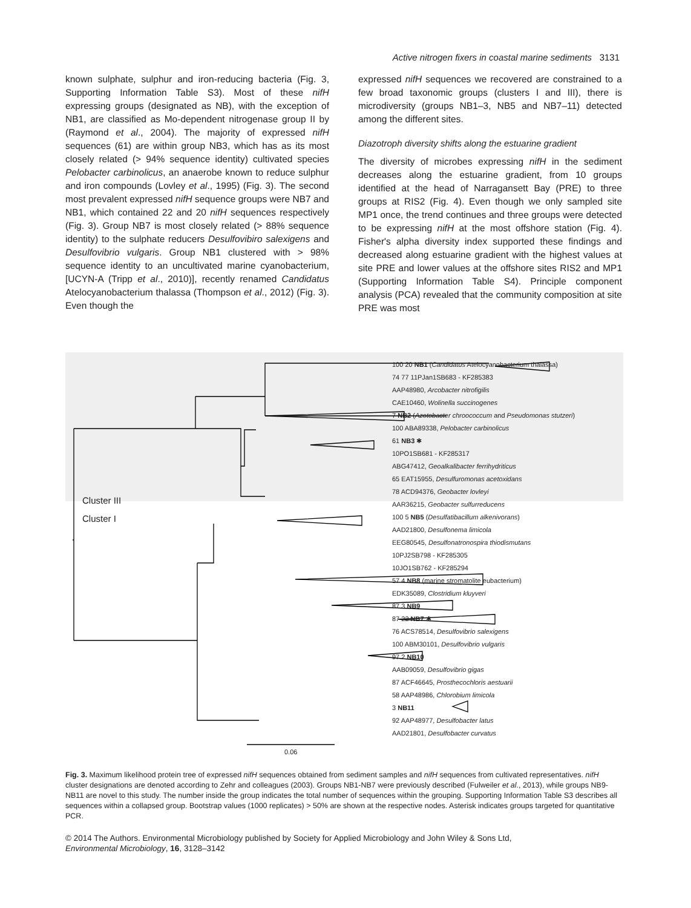Active nitrogen fixers in coastal marine sediments 3131
known sulphate, sulphur and iron-reducing bacteria (Fig. 3, Supporting Information Table S3). Most of these nifH expressing groups (designated as NB), with the exception of NB1, are classified as Mo-dependent nitrogenase group II by (Raymond et al., 2004). The majority of expressed nifH sequences (61) are within group NB3, which has as its most closely related (> 94% sequence identity) cultivated species Pelobacter carbinolicus, an anaerobe known to reduce sulphur and iron compounds (Lovley et al., 1995) (Fig. 3). The second most prevalent expressed nifH sequence groups were NB7 and NB1, which contained 22 and 20 nifH sequences respectively (Fig. 3). Group NB7 is most closely related (> 88% sequence identity) to the sulphate reducers Desulfovibiro salexigens and Desulfovibrio vulgaris. Group NB1 clustered with > 98% sequence identity to an uncultivated marine cyanobacterium, [UCYN-A (Tripp et al., 2010)], recently renamed Candidatus Atelocyanobacterium thalassa (Thompson et al., 2012) (Fig. 3). Even though the
expressed nifH sequences we recovered are constrained to a few broad taxonomic groups (clusters I and III), there is microdiversity (groups NB1–3, NB5 and NB7–11) detected among the different sites.
Diazotroph diversity shifts along the estuarine gradient
The diversity of microbes expressing nifH in the sediment decreases along the estuarine gradient, from 10 groups identified at the head of Narragansett Bay (PRE) to three groups at RIS2 (Fig. 4). Even though we only sampled site MP1 once, the trend continues and three groups were detected to be expressing nifH at the most offshore station (Fig. 4). Fisher's alpha diversity index supported these findings and decreased along estuarine gradient with the highest values at site PRE and lower values at the offshore sites RIS2 and MP1 (Supporting Information Table S4). Principle component analysis (PCA) revealed that the community composition at site PRE was most
Cluster III
Cluster I
100 20 NB1 (Candidatus Atelocyanobacterium thalassa)
74 77 11PJan1SB683 - KF285383
AAP48980, Arcobacter nitrofigilis
CAE10460, Wolinella succinogenes
7 NB2 (Azotobacter chroococcum and Pseudomonas stutzeri)
100 ABA89338, Pelobacter carbinolicus
61 NB3 ✱
10PO1SB681 - KF285317
ABG47412, Geoalkalibacter ferrihydriticus
65 EAT15955, Desulfuromonas acetoxidans
78 ACD94376, Geobacter lovleyi
AAR36215, Geobacter sulfurreducens
100 5 NB5 (Desulfatibacillum alkenivorans)
AAD21800, Desulfonema limicola
EEG80545, Desulfonatronospira thiodismutans
10PJ2SB798 - KF285305
10JO1SB762 - KF285294
57 4 NB8 (marine stromatolite eubacterium)
EDK35089, Clostridium kluyveri
87 3 NB9
87 22 NB7 ✱
76 ACS78514, Desulfovibrio salexigens
100 ABM30101, Desulfovibrio vulgaris
97 2 NB10
AAB09059, Desulfovibrio gigas
87 ACF46645, Prosthecochloris aestuarii
58 AAP48986, Chlorobium limicola
3 NB11
92 AAP48977, Desulfobacter latus
AAD21801, Desulfobacter curvatus
0.06
Fig. 3. Maximum likelihood protein tree of expressed nifH sequences obtained from sediment samples and nifH sequences from cultivated representatives. nifH cluster designations are denoted according to Zehr and colleagues (2003). Groups NB1-NB7 were previously described (Fulweiler et al., 2013), while groups NB9-NB11 are novel to this study. The number inside the group indicates the total number of sequences within the grouping. Supporting Information Table S3 describes all sequences within a collapsed group. Bootstrap values (1000 replicates) > 50% are shown at the respective nodes. Asterisk indicates groups targeted for quantitative PCR.
© 2014 The Authors. Environmental Microbiology published by Society for Applied Microbiology and John Wiley & Sons Ltd,
Environmental Microbiology, 16, 3128–3142